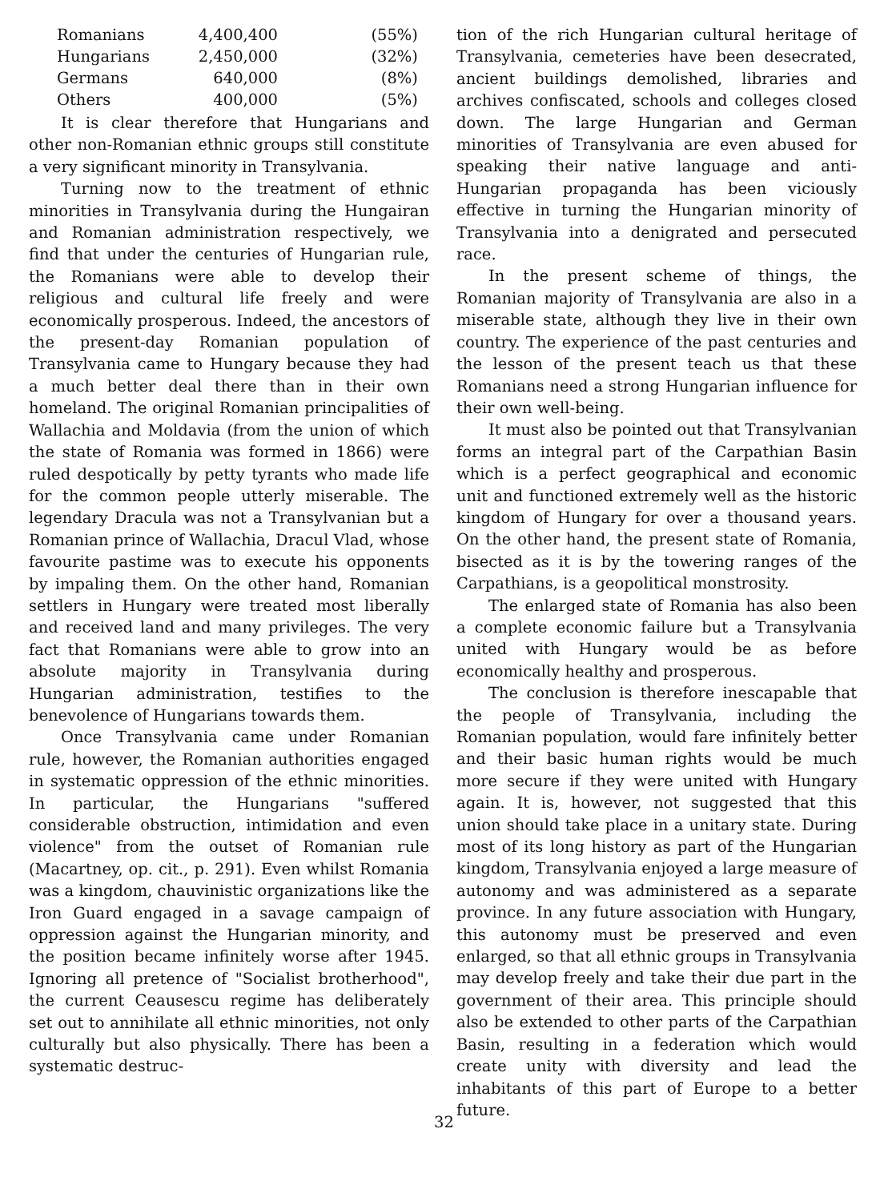| Romanians | 4,400,400 | (55%) |
| Hungarians | 2,450,000 | (32%) |
| Germans | 640,000 | (8%) |
| Others | 400,000 | (5%) |
It is clear therefore that Hungarians and other non-Romanian ethnic groups still constitute a very significant minority in Transylvania.
Turning now to the treatment of ethnic minorities in Transylvania during the Hungairan and Romanian administration respectively, we find that under the centuries of Hungarian rule, the Romanians were able to develop their religious and cultural life freely and were economically prosperous. Indeed, the ancestors of the present-day Romanian population of Transylvania came to Hungary because they had a much better deal there than in their own homeland. The original Romanian principalities of Wallachia and Moldavia (from the union of which the state of Romania was formed in 1866) were ruled despotically by petty tyrants who made life for the common people utterly miserable. The legendary Dracula was not a Transylvanian but a Romanian prince of Wallachia, Dracul Vlad, whose favourite pastime was to execute his opponents by impaling them. On the other hand, Romanian settlers in Hungary were treated most liberally and received land and many privileges. The very fact that Romanians were able to grow into an absolute majority in Transylvania during Hungarian administration, testifies to the benevolence of Hungarians towards them.
Once Transylvania came under Romanian rule, however, the Romanian authorities engaged in systematic oppression of the ethnic minorities. In particular, the Hungarians "suffered considerable obstruction, intimidation and even violence" from the outset of Romanian rule (Macartney, op. cit., p. 291). Even whilst Romania was a kingdom, chauvinistic organizations like the Iron Guard engaged in a savage campaign of oppression against the Hungarian minority, and the position became infinitely worse after 1945. Ignoring all pretence of "Socialist brotherhood", the current Ceausescu regime has deliberately set out to annihilate all ethnic minorities, not only culturally but also physically. There has been a systematic destruc-
tion of the rich Hungarian cultural heritage of Transylvania, cemeteries have been desecrated, ancient buildings demolished, libraries and archives confiscated, schools and colleges closed down. The large Hungarian and German minorities of Transylvania are even abused for speaking their native language and anti-Hungarian propaganda has been viciously effective in turning the Hungarian minority of Transylvania into a denigrated and persecuted race.
In the present scheme of things, the Romanian majority of Transylvania are also in a miserable state, although they live in their own country. The experience of the past centuries and the lesson of the present teach us that these Romanians need a strong Hungarian influence for their own well-being.
It must also be pointed out that Transylvanian forms an integral part of the Carpathian Basin which is a perfect geographical and economic unit and functioned extremely well as the historic kingdom of Hungary for over a thousand years. On the other hand, the present state of Romania, bisected as it is by the towering ranges of the Carpathians, is a geopolitical monstrosity.
The enlarged state of Romania has also been a complete economic failure but a Transylvania united with Hungary would be as before economically healthy and prosperous.
The conclusion is therefore inescapable that the people of Transylvania, including the Romanian population, would fare infinitely better and their basic human rights would be much more secure if they were united with Hungary again. It is, however, not suggested that this union should take place in a unitary state. During most of its long history as part of the Hungarian kingdom, Transylvania enjoyed a large measure of autonomy and was administered as a separate province. In any future association with Hungary, this autonomy must be preserved and even enlarged, so that all ethnic groups in Transylvania may develop freely and take their due part in the government of their area. This principle should also be extended to other parts of the Carpathian Basin, resulting in a federation which would create unity with diversity and lead the inhabitants of this part of Europe to a better future.
32